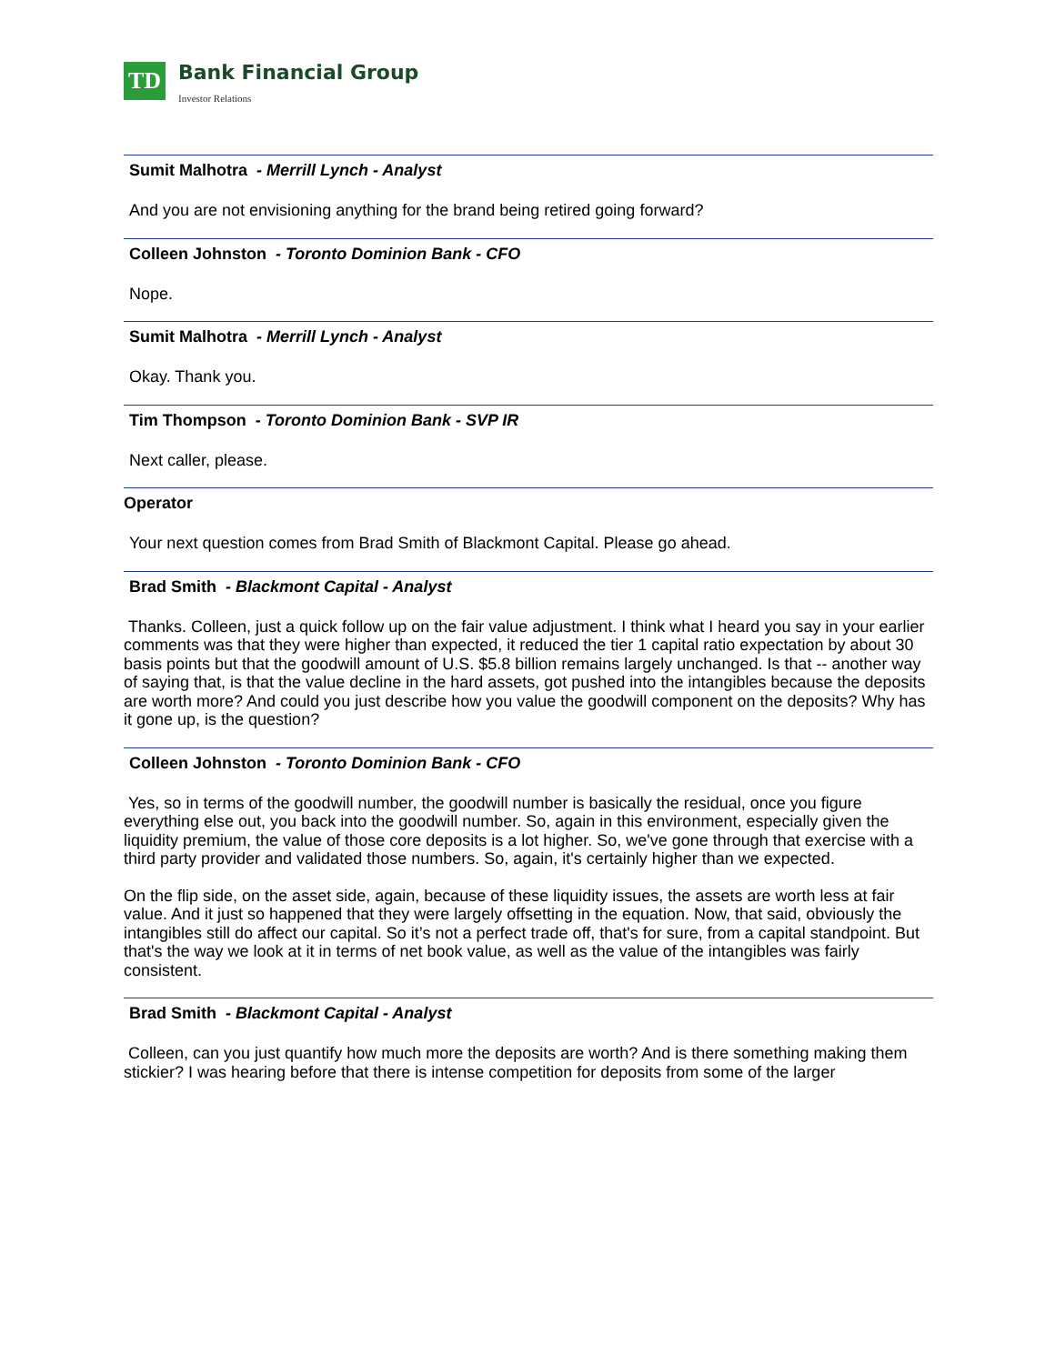TD
Bank Financial Group
Investor Relations
Sumit Malhotra - Merrill Lynch - Analyst
And you are not envisioning anything for the brand being retired going forward?
Colleen Johnston - Toronto Dominion Bank - CFO
Nope.
Sumit Malhotra - Merrill Lynch - Analyst
Okay. Thank you.
Tim Thompson - Toronto Dominion Bank - SVP IR
Next caller, please.
Operator
Your next question comes from Brad Smith of Blackmont Capital. Please go ahead.
Brad Smith - Blackmont Capital - Analyst
Thanks. Colleen, just a quick follow up on the fair value adjustment. I think what I heard you say in your earlier comments was that they were higher than expected, it reduced the tier 1 capital ratio expectation by about 30 basis points but that the goodwill amount of U.S. $5.8 billion remains largely unchanged. Is that -- another way of saying that, is that the value decline in the hard assets, got pushed into the intangibles because the deposits are worth more? And could you just describe how you value the goodwill component on the deposits? Why has it gone up, is the question?
Colleen Johnston - Toronto Dominion Bank - CFO
Yes, so in terms of the goodwill number, the goodwill number is basically the residual, once you figure everything else out, you back into the goodwill number. So, again in this environment, especially given the liquidity premium, the value of those core deposits is a lot higher. So, we've gone through that exercise with a third party provider and validated those numbers. So, again, it's certainly higher than we expected.
On the flip side, on the asset side, again, because of these liquidity issues, the assets are worth less at fair value. And it just so happened that they were largely offsetting in the equation. Now, that said, obviously the intangibles still do affect our capital. So it’s not a perfect trade off, that's for sure, from a capital standpoint. But that's the way we look at it in terms of net book value, as well as the value of the intangibles was fairly consistent.
Brad Smith - Blackmont Capital - Analyst
Colleen, can you just quantify how much more the deposits are worth? And is there something making them stickier? I was hearing before that there is intense competition for deposits from some of the larger